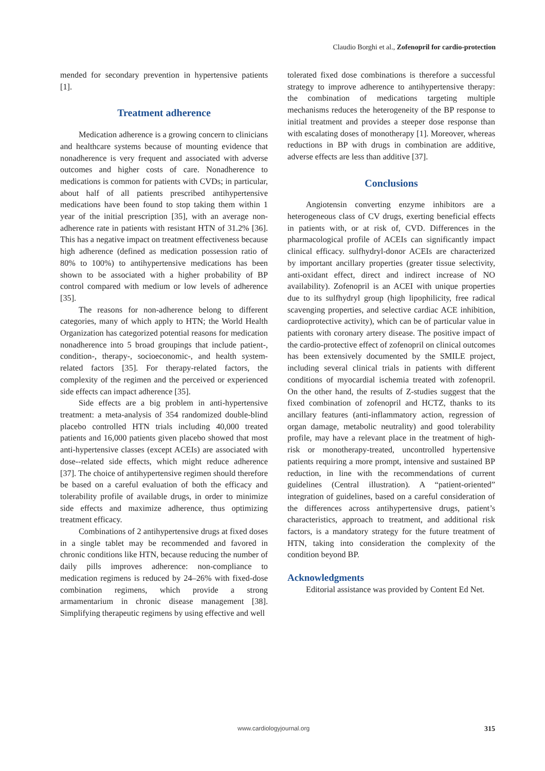Claudio Borghi et al., Zofenopril for cardio-protection
mended for secondary prevention in hypertensive patients [1].
Treatment adherence
Medication adherence is a growing concern to clinicians and healthcare systems because of mounting evidence that nonadherence is very frequent and associated with adverse outcomes and higher costs of care. Nonadherence to medications is common for patients with CVDs; in particular, about half of all patients prescribed antihypertensive medications have been found to stop taking them within 1 year of the initial prescription [35], with an average non-adherence rate in patients with resistant HTN of 31.2% [36]. This has a negative impact on treatment effectiveness because high adherence (defined as medication possession ratio of 80% to 100%) to antihypertensive medications has been shown to be associated with a higher probability of BP control compared with medium or low levels of adherence [35].
The reasons for non-adherence belong to different categories, many of which apply to HTN; the World Health Organization has categorized potential reasons for medication nonadherence into 5 broad groupings that include patient-, condition-, therapy-, socioeconomic-, and health system-related factors [35]. For therapy-related factors, the complexity of the regimen and the perceived or experienced side effects can impact adherence [35].
Side effects are a big problem in anti-hypertensive treatment: a meta-analysis of 354 randomized double-blind placebo controlled HTN trials including 40,000 treated patients and 16,000 patients given placebo showed that most anti-hypertensive classes (except ACEIs) are associated with dose--related side effects, which might reduce adherence [37]. The choice of antihypertensive regimen should therefore be based on a careful evaluation of both the efficacy and tolerability profile of available drugs, in order to minimize side effects and maximize adherence, thus optimizing treatment efficacy.
Combinations of 2 antihypertensive drugs at fixed doses in a single tablet may be recommended and favored in chronic conditions like HTN, because reducing the number of daily pills improves adherence: non-compliance to medication regimens is reduced by 24–26% with fixed-dose combination regimens, which provide a strong armamentarium in chronic disease management [38]. Simplifying therapeutic regimens by using effective and well
tolerated fixed dose combinations is therefore a successful strategy to improve adherence to antihypertensive therapy: the combination of medications targeting multiple mechanisms reduces the heterogeneity of the BP response to initial treatment and provides a steeper dose response than with escalating doses of monotherapy [1]. Moreover, whereas reductions in BP with drugs in combination are additive, adverse effects are less than additive [37].
Conclusions
Angiotensin converting enzyme inhibitors are a heterogeneous class of CV drugs, exerting beneficial effects in patients with, or at risk of, CVD. Differences in the pharmacological profile of ACEIs can significantly impact clinical efficacy. sulfhydryl-donor ACEIs are characterized by important ancillary properties (greater tissue selectivity, anti-oxidant effect, direct and indirect increase of NO availability). Zofenopril is an ACEI with unique properties due to its sulfhydryl group (high lipophilicity, free radical scavenging properties, and selective cardiac ACE inhibition, cardioprotective activity), which can be of particular value in patients with coronary artery disease. The positive impact of the cardio-protective effect of zofenopril on clinical outcomes has been extensively documented by the SMILE project, including several clinical trials in patients with different conditions of myocardial ischemia treated with zofenopril. On the other hand, the results of Z-studies suggest that the fixed combination of zofenopril and HCTZ, thanks to its ancillary features (anti-inflammatory action, regression of organ damage, metabolic neutrality) and good tolerability profile, may have a relevant place in the treatment of high-risk or monotherapy-treated, uncontrolled hypertensive patients requiring a more prompt, intensive and sustained BP reduction, in line with the recommendations of current guidelines (Central illustration). A “patient-oriented” integration of guidelines, based on a careful consideration of the differences across antihypertensive drugs, patient’s characteristics, approach to treatment, and additional risk factors, is a mandatory strategy for the future treatment of HTN, taking into consideration the complexity of the condition beyond BP.
Acknowledgments
Editorial assistance was provided by Content Ed Net.
www.cardiologyjournal.org 315